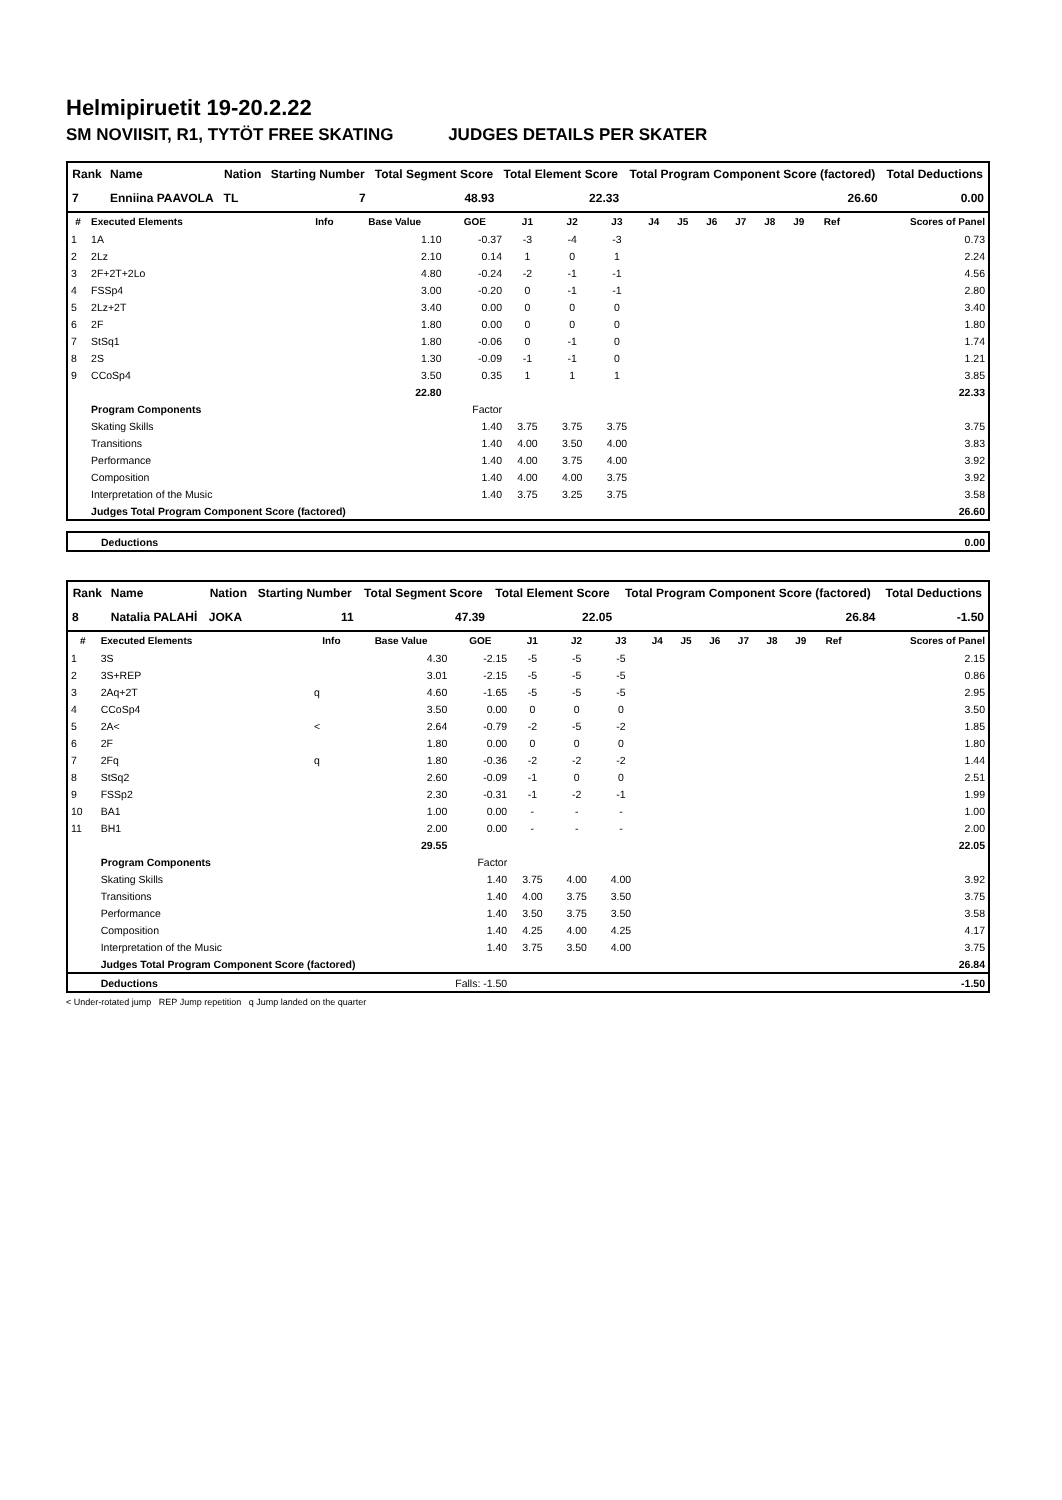Helmipiruetit 19-20.2.22
SM NOVIISIT, R1, TYTÖT FREE SKATING JUDGES DETAILS PER SKATER
| Rank | Name | Nation | Starting Number | Total Segment Score | Total Element Score | Total Program Component Score (factored) | Total Deductions |
| --- | --- | --- | --- | --- | --- | --- | --- |
| 7 | Enniina PAAVOLA | TL | 7 | 48.93 | 22.33 | 26.60 | 0.00 |
| # | Executed Elements | Info | Base Value | GOE | J1 | J2 | J3 | J4 | J5 | J6 | J7 | J8 | J9 | Ref | Scores of Panel |
| --- | --- | --- | --- | --- | --- | --- | --- | --- | --- | --- | --- | --- | --- | --- | --- |
| 1 | 1A | | 1.10 | -0.37 | -3 | -4 | -3 | | | | | | | | 0.73 |
| 2 | 2Lz | | 2.10 | 0.14 | 1 | 0 | 1 | | | | | | | | 2.24 |
| 3 | 2F+2T+2Lo | | 4.80 | -0.24 | -2 | -1 | -1 | | | | | | | | 4.56 |
| 4 | FSSp4 | | 3.00 | -0.20 | 0 | -1 | -1 | | | | | | | | 2.80 |
| 5 | 2Lz+2T | | 3.40 | 0.00 | 0 | 0 | 0 | | | | | | | | 3.40 |
| 6 | 2F | | 1.80 | 0.00 | 0 | 0 | 0 | | | | | | | | 1.80 |
| 7 | StSq1 | | 1.80 | -0.06 | 0 | -1 | 0 | | | | | | | | 1.74 |
| 8 | 2S | | 1.30 | -0.09 | -1 | -1 | 0 | | | | | | | | 1.21 |
| 9 | CCoSp4 | | 3.50 | 0.35 | 1 | 1 | 1 | | | | | | | | 3.85 |
| | | | 22.80 | | | | | | | | | | | | 22.33 |
| | Program Components | | | Factor | | | | | | | | | | | |
| | Skating Skills | | | 1.40 | 3.75 | 3.75 | 3.75 | | | | | | | | 3.75 |
| | Transitions | | | 1.40 | 4.00 | 3.50 | 4.00 | | | | | | | | 3.83 |
| | Performance | | | 1.40 | 4.00 | 3.75 | 4.00 | | | | | | | | 3.92 |
| | Composition | | | 1.40 | 4.00 | 4.00 | 3.75 | | | | | | | | 3.92 |
| | Interpretation of the Music | | | 1.40 | 3.75 | 3.25 | 3.75 | | | | | | | | 3.58 |
| | Judges Total Program Component Score (factored) | | | | | | | | | | | | | | 26.60 |
| | Deductions | 0.00 |
| Rank | Name | Nation | Starting Number | Total Segment Score | Total Element Score | Total Program Component Score (factored) | Total Deductions |
| --- | --- | --- | --- | --- | --- | --- | --- |
| 8 | Natalia PALAHİ | JOKA | 11 | 47.39 | 22.05 | 26.84 | -1.50 |
| # | Executed Elements | Info | Base Value | GOE | J1 | J2 | J3 | J4 | J5 | J6 | J7 | J8 | J9 | Ref | Scores of Panel |
| --- | --- | --- | --- | --- | --- | --- | --- | --- | --- | --- | --- | --- | --- | --- | --- |
| 1 | 3S | | 4.30 | -2.15 | -5 | -5 | -5 | | | | | | | | 2.15 |
| 2 | 3S+REP | | 3.01 | -2.15 | -5 | -5 | -5 | | | | | | | | 0.86 |
| 3 | 2Aq+2T | q | 4.60 | -1.65 | -5 | -5 | -5 | | | | | | | | 2.95 |
| 4 | CCoSp4 | | 3.50 | 0.00 | 0 | 0 | 0 | | | | | | | | 3.50 |
| 5 | 2A< | < | 2.64 | -0.79 | -2 | -5 | -2 | | | | | | | | 1.85 |
| 6 | 2F | | 1.80 | 0.00 | 0 | 0 | 0 | | | | | | | | 1.80 |
| 7 | 2Fq | q | 1.80 | -0.36 | -2 | -2 | -2 | | | | | | | | 1.44 |
| 8 | StSq2 | | 2.60 | -0.09 | -1 | 0 | 0 | | | | | | | | 2.51 |
| 9 | FSSp2 | | 2.30 | -0.31 | -1 | -2 | -1 | | | | | | | | 1.99 |
| 10 | BA1 | | 1.00 | 0.00 | - | - | - | | | | | | | | 1.00 |
| 11 | BH1 | | 2.00 | 0.00 | - | - | - | | | | | | | | 2.00 |
| | | | 29.55 | | | | | | | | | | | | 22.05 |
| | Program Components | | | Factor | | | | | | | | | | | |
| | Skating Skills | | | 1.40 | 3.75 | 4.00 | 4.00 | | | | | | | | 3.92 |
| | Transitions | | | 1.40 | 4.00 | 3.75 | 3.50 | | | | | | | | 3.75 |
| | Performance | | | 1.40 | 3.50 | 3.75 | 3.50 | | | | | | | | 3.58 |
| | Composition | | | 1.40 | 4.25 | 4.00 | 4.25 | | | | | | | | 4.17 |
| | Interpretation of the Music | | | 1.40 | 3.75 | 3.50 | 4.00 | | | | | | | | 3.75 |
| | Judges Total Program Component Score (factored) | | | | | | | | | | | | | | 26.84 |
| | Deductions | Falls: -1.50 | | | | | | | | | | | | | -1.50 |
< Under-rotated jump REP Jump repetition q Jump landed on the quarter